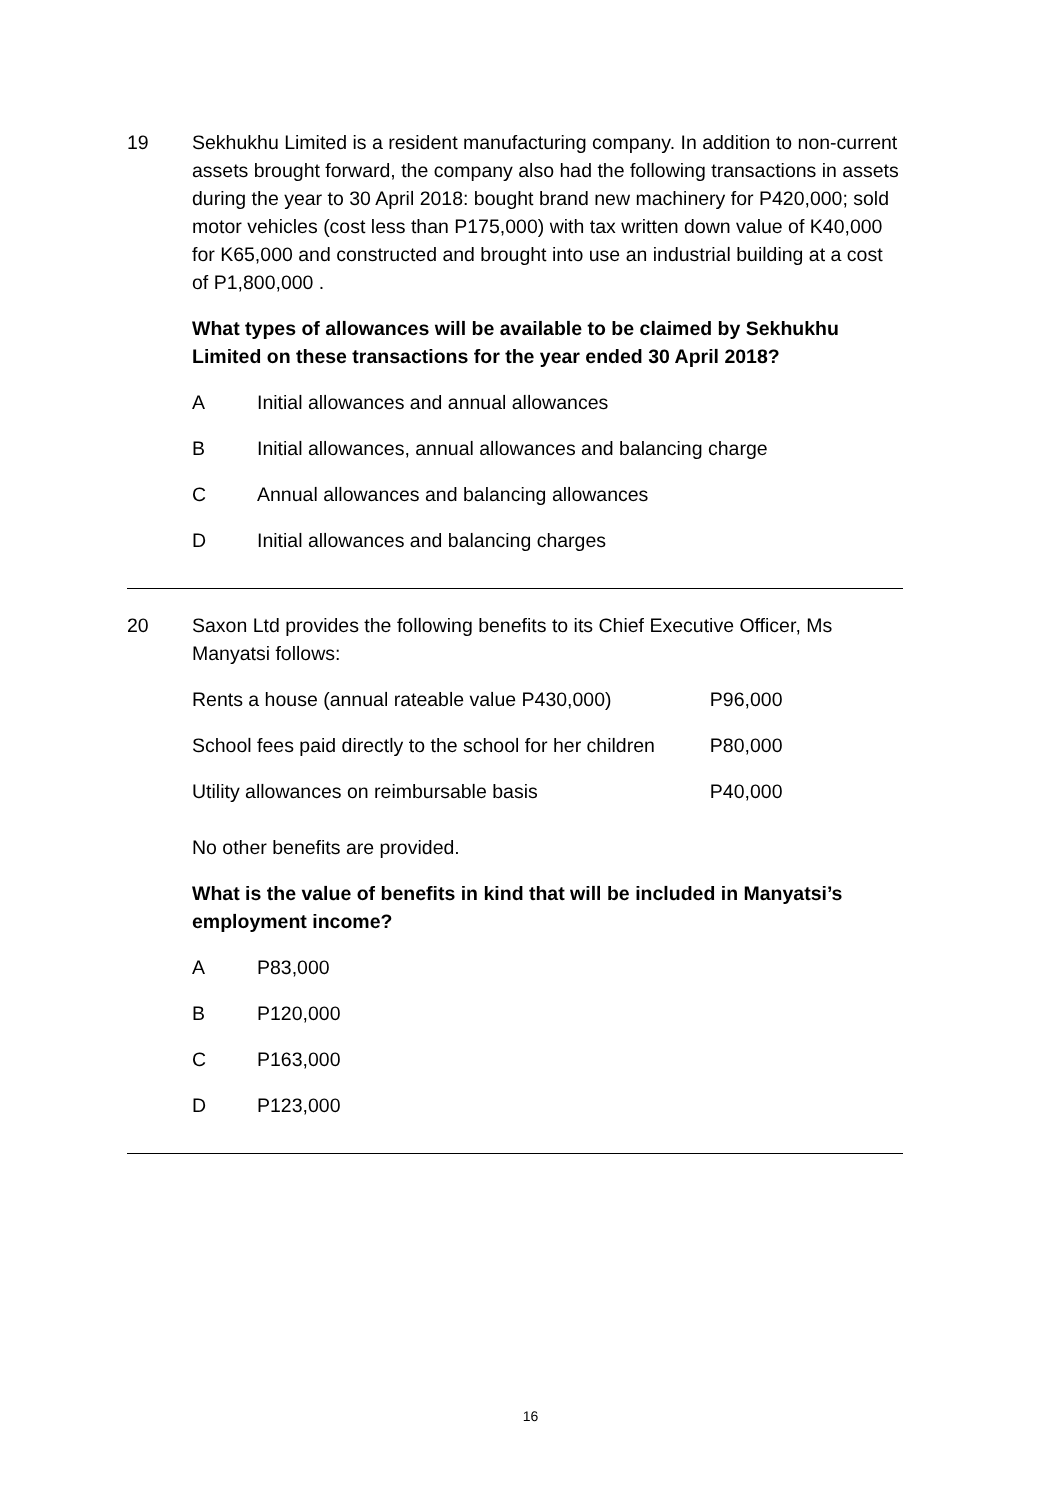19 Sekhukhu Limited is a resident manufacturing company. In addition to non-current assets brought forward, the company also had the following transactions in assets during the year to 30 April 2018: bought brand new machinery for P420,000; sold motor vehicles (cost less than P175,000) with tax written down value of K40,000 for K65,000 and constructed and brought into use an industrial building at a cost of P1,800,000 .
What types of allowances will be available to be claimed by Sekhukhu Limited on these transactions for the year ended 30 April 2018?
A Initial allowances and annual allowances
B Initial allowances, annual allowances and balancing charge
C Annual allowances and balancing allowances
D Initial allowances and balancing charges
20 Saxon Ltd provides the following benefits to its Chief Executive Officer, Ms Manyatsi follows:
| Rents a house (annual rateable value P430,000) | P96,000 |
| School fees paid directly to the school for her children | P80,000 |
| Utility allowances on reimbursable basis | P40,000 |
No other benefits are provided.
What is the value of benefits in kind that will be included in Manyatsi’s employment income?
A P83,000
B P120,000
C P163,000
D P123,000
16